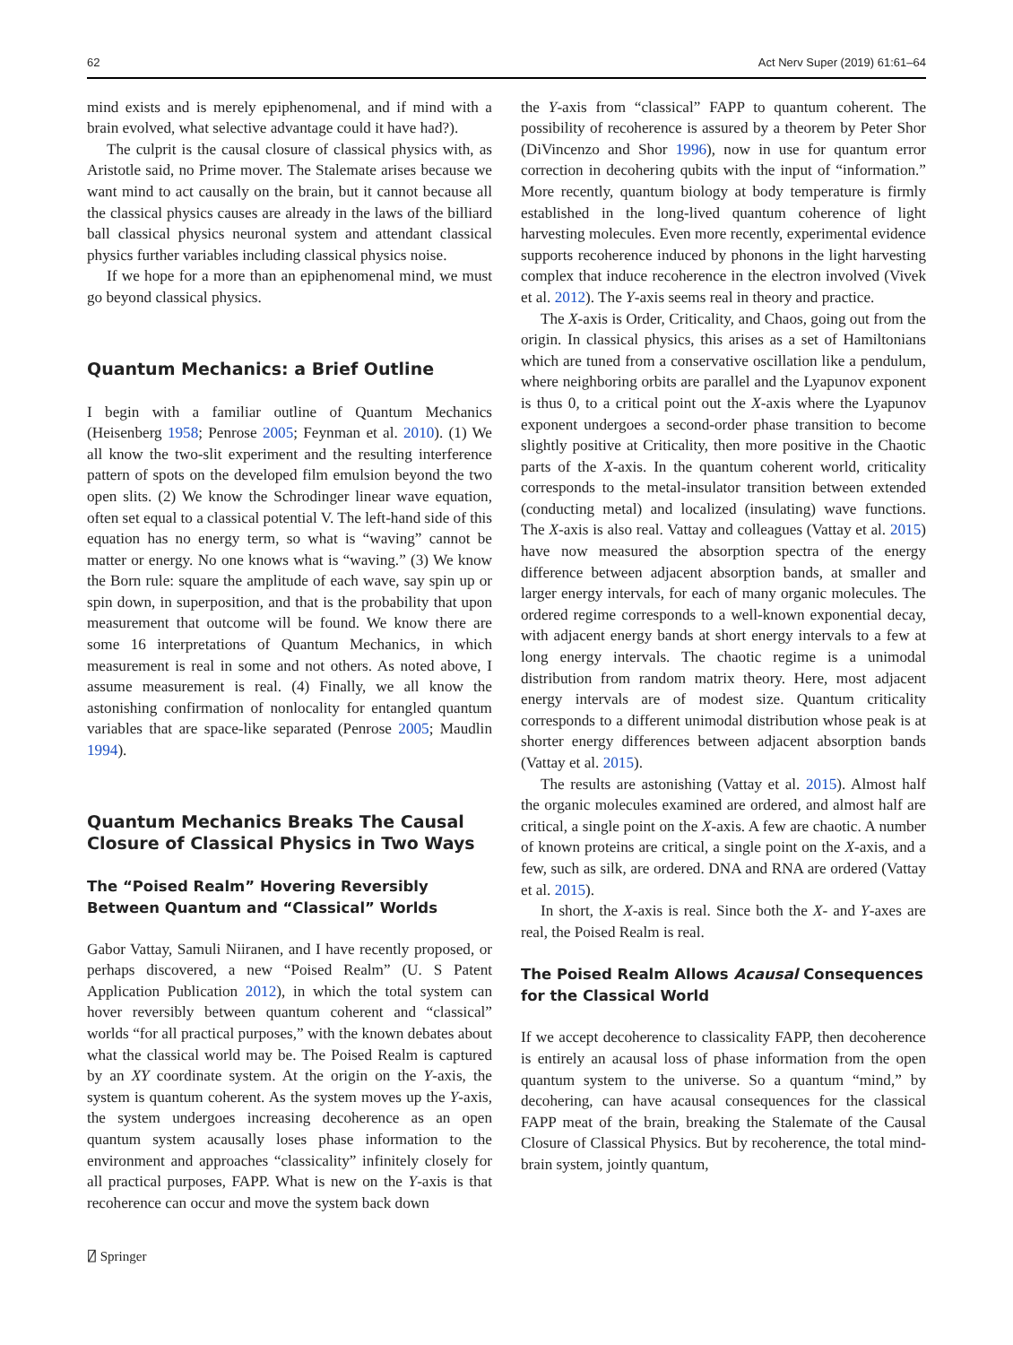62 Act Nerv Super (2019) 61:61–64
mind exists and is merely epiphenomenal, and if mind with a brain evolved, what selective advantage could it have had?).
The culprit is the causal closure of classical physics with, as Aristotle said, no Prime mover. The Stalemate arises because we want mind to act causally on the brain, but it cannot because all the classical physics causes are already in the laws of the billiard ball classical physics neuronal system and attendant classical physics further variables including classical physics noise.
If we hope for a more than an epiphenomenal mind, we must go beyond classical physics.
Quantum Mechanics: a Brief Outline
I begin with a familiar outline of Quantum Mechanics (Heisenberg 1958; Penrose 2005; Feynman et al. 2010). (1) We all know the two-slit experiment and the resulting interference pattern of spots on the developed film emulsion beyond the two open slits. (2) We know the Schrodinger linear wave equation, often set equal to a classical potential V. The left-hand side of this equation has no energy term, so what is “waving” cannot be matter or energy. No one knows what is “waving.” (3) We know the Born rule: square the amplitude of each wave, say spin up or spin down, in superposition, and that is the probability that upon measurement that outcome will be found. We know there are some 16 interpretations of Quantum Mechanics, in which measurement is real in some and not others. As noted above, I assume measurement is real. (4) Finally, we all know the astonishing confirmation of nonlocality for entangled quantum variables that are space-like separated (Penrose 2005; Maudlin 1994).
Quantum Mechanics Breaks The Causal Closure of Classical Physics in Two Ways
The “Poised Realm” Hovering Reversibly Between Quantum and “Classical” Worlds
Gabor Vattay, Samuli Niiranen, and I have recently proposed, or perhaps discovered, a new “Poised Realm” (U. S Patent Application Publication 2012), in which the total system can hover reversibly between quantum coherent and “classical” worlds “for all practical purposes,” with the known debates about what the classical world may be. The Poised Realm is captured by an XY coordinate system. At the origin on the Y-axis, the system is quantum coherent. As the system moves up the Y-axis, the system undergoes increasing decoherence as an open quantum system acausally loses phase information to the environment and approaches “classicality” infinitely closely for all practical purposes, FAPP. What is new on the Y-axis is that recoherence can occur and move the system back down
the Y-axis from “classical” FAPP to quantum coherent. The possibility of recoherence is assured by a theorem by Peter Shor (DiVincenzo and Shor 1996), now in use for quantum error correction in decohering qubits with the input of “information.” More recently, quantum biology at body temperature is firmly established in the long-lived quantum coherence of light harvesting molecules. Even more recently, experimental evidence supports recoherence induced by phonons in the light harvesting complex that induce recoherence in the electron involved (Vivek et al. 2012). The Y-axis seems real in theory and practice.
The X-axis is Order, Criticality, and Chaos, going out from the origin. In classical physics, this arises as a set of Hamiltonians which are tuned from a conservative oscillation like a pendulum, where neighboring orbits are parallel and the Lyapunov exponent is thus 0, to a critical point out the X-axis where the Lyapunov exponent undergoes a second-order phase transition to become slightly positive at Criticality, then more positive in the Chaotic parts of the X-axis. In the quantum coherent world, criticality corresponds to the metal-insulator transition between extended (conducting metal) and localized (insulating) wave functions. The X-axis is also real. Vattay and colleagues (Vattay et al. 2015) have now measured the absorption spectra of the energy difference between adjacent absorption bands, at smaller and larger energy intervals, for each of many organic molecules. The ordered regime corresponds to a well-known exponential decay, with adjacent energy bands at short energy intervals to a few at long energy intervals. The chaotic regime is a unimodal distribution from random matrix theory. Here, most adjacent energy intervals are of modest size. Quantum criticality corresponds to a different unimodal distribution whose peak is at shorter energy differences between adjacent absorption bands (Vattay et al. 2015).
The results are astonishing (Vattay et al. 2015). Almost half the organic molecules examined are ordered, and almost half are critical, a single point on the X-axis. A few are chaotic. A number of known proteins are critical, a single point on the X-axis, and a few, such as silk, are ordered. DNA and RNA are ordered (Vattay et al. 2015).
In short, the X-axis is real. Since both the X- and Y-axes are real, the Poised Realm is real.
The Poised Realm Allows Acausal Consequences for the Classical World
If we accept decoherence to classicality FAPP, then decoherence is entirely an acausal loss of phase information from the open quantum system to the universe. So a quantum “mind,” by decohering, can have acausal consequences for the classical FAPP meat of the brain, breaking the Stalemate of the Causal Closure of Classical Physics. But by recoherence, the total mind-brain system, jointly quantum,
⍁ Springer